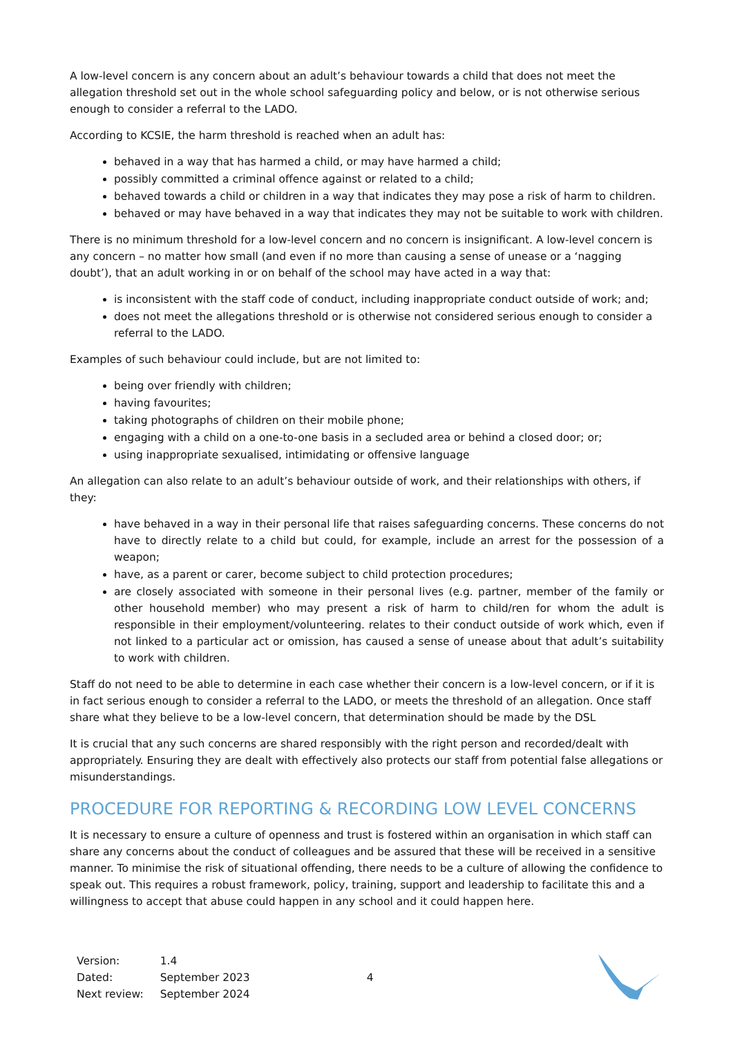A low-level concern is any concern about an adult’s behaviour towards a child that does not meet the allegation threshold set out in the whole school safeguarding policy and below, or is not otherwise serious enough to consider a referral to the LADO.
According to KCSIE, the harm threshold is reached when an adult has:
behaved in a way that has harmed a child, or may have harmed a child;
possibly committed a criminal offence against or related to a child;
behaved towards a child or children in a way that indicates they may pose a risk of harm to children.
behaved or may have behaved in a way that indicates they may not be suitable to work with children.
There is no minimum threshold for a low-level concern and no concern is insignificant. A low-level concern is any concern – no matter how small (and even if no more than causing a sense of unease or a ‘nagging doubt’), that an adult working in or on behalf of the school may have acted in a way that:
is inconsistent with the staff code of conduct, including inappropriate conduct outside of work; and;
does not meet the allegations threshold or is otherwise not considered serious enough to consider a referral to the LADO.
Examples of such behaviour could include, but are not limited to:
being over friendly with children;
having favourites;
taking photographs of children on their mobile phone;
engaging with a child on a one-to-one basis in a secluded area or behind a closed door; or;
using inappropriate sexualised, intimidating or offensive language
An allegation can also relate to an adult’s behaviour outside of work, and their relationships with others, if they:
have behaved in a way in their personal life that raises safeguarding concerns. These concerns do not have to directly relate to a child but could, for example, include an arrest for the possession of a weapon;
have, as a parent or carer, become subject to child protection procedures;
are closely associated with someone in their personal lives (e.g. partner, member of the family or other household member) who may present a risk of harm to child/ren for whom the adult is responsible in their employment/volunteering. relates to their conduct outside of work which, even if not linked to a particular act or omission, has caused a sense of unease about that adult’s suitability to work with children.
Staff do not need to be able to determine in each case whether their concern is a low-level concern, or if it is in fact serious enough to consider a referral to the LADO, or meets the threshold of an allegation. Once staff share what they believe to be a low-level concern, that determination should be made by the DSL
It is crucial that any such concerns are shared responsibly with the right person and recorded/dealt with appropriately. Ensuring they are dealt with effectively also protects our staff from potential false allegations or misunderstandings.
PROCEDURE FOR REPORTING & RECORDING LOW LEVEL CONCERNS
It is necessary to ensure a culture of openness and trust is fostered within an organisation in which staff can share any concerns about the conduct of colleagues and be assured that these will be received in a sensitive manner. To minimise the risk of situational offending, there needs to be a culture of allowing the confidence to speak out. This requires a robust framework, policy, training, support and leadership to facilitate this and a willingness to accept that abuse could happen in any school and it could happen here.
| Version: | 1.4 |
| Dated: | September 2023 |
| Next review: | September 2024 |
4